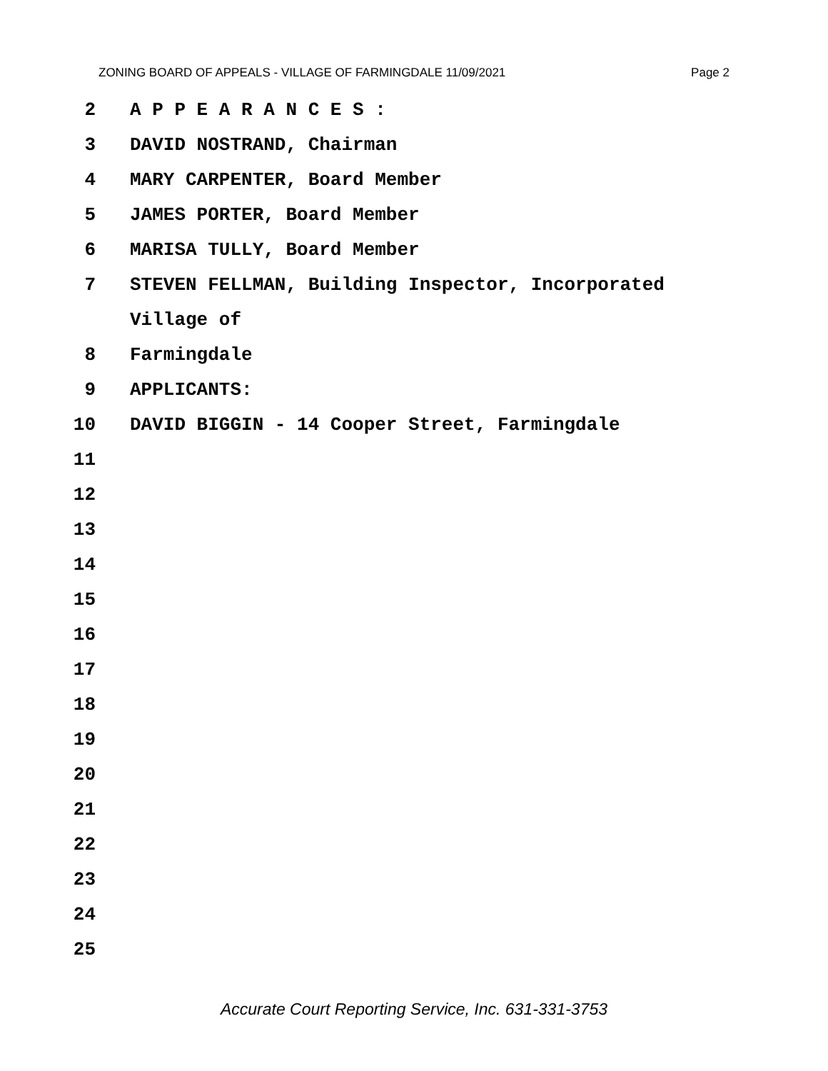ZONING BOARD OF APPEALS - VILLAGE OF FARMINGDALE 11/09/2021 Page 2
2 A P P E A R A N C E S :
3 DAVID NOSTRAND, Chairman
4 MARY CARPENTER, Board Member
5 JAMES PORTER, Board Member
6 MARISA TULLY, Board Member
7 STEVEN FELLMAN, Building Inspector, Incorporated
Village of
8 Farmingdale
9 APPLICANTS:
10 DAVID BIGGIN - 14 Cooper Street, Farmingdale
11
12
13
14
15
16
17
18
19
20
21
22
23
24
25
Accurate Court Reporting Service, Inc. 631-331-3753